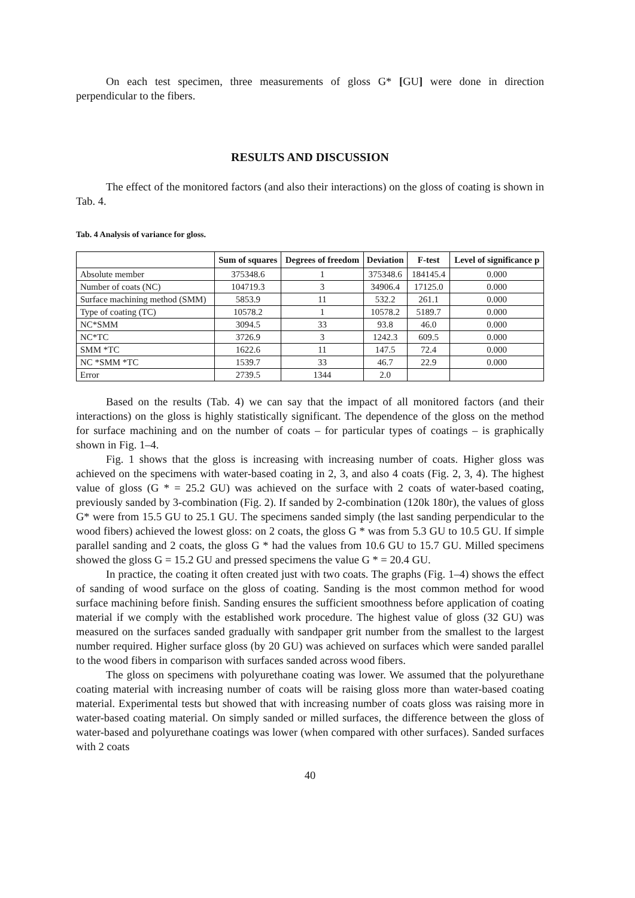On each test specimen, three measurements of gloss G* [GU] were done in direction perpendicular to the fibers.
RESULTS AND DISCUSSION
The effect of the monitored factors (and also their interactions) on the gloss of coating is shown in Tab. 4.
Tab. 4 Analysis of variance for gloss.
| | Sum of squares | Degrees of freedom | Deviation | F-test | Level of significance p |
| --- | --- | --- | --- | --- | --- |
| Absolute member | 375348.6 | 1 | 375348.6 | 184145.4 | 0.000 |
| Number of coats (NC) | 104719.3 | 3 | 34906.4 | 17125.0 | 0.000 |
| Surface machining method (SMM) | 5853.9 | 11 | 532.2 | 261.1 | 0.000 |
| Type of coating (TC) | 10578.2 | 1 | 10578.2 | 5189.7 | 0.000 |
| NC*SMM | 3094.5 | 33 | 93.8 | 46.0 | 0.000 |
| NC*TC | 3726.9 | 3 | 1242.3 | 609.5 | 0.000 |
| SMM *TC | 1622.6 | 11 | 147.5 | 72.4 | 0.000 |
| NC *SMM *TC | 1539.7 | 33 | 46.7 | 22.9 | 0.000 |
| Error | 2739.5 | 1344 | 2.0 | | |
Based on the results (Tab. 4) we can say that the impact of all monitored factors (and their interactions) on the gloss is highly statistically significant. The dependence of the gloss on the method for surface machining and on the number of coats – for particular types of coatings – is graphically shown in Fig. 1–4.
Fig. 1 shows that the gloss is increasing with increasing number of coats. Higher gloss was achieved on the specimens with water-based coating in 2, 3, and also 4 coats (Fig. 2, 3, 4). The highest value of gloss (G * = 25.2 GU) was achieved on the surface with 2 coats of water-based coating, previously sanded by 3-combination (Fig. 2). If sanded by 2-combination (120k 180r), the values of gloss G* were from 15.5 GU to 25.1 GU. The specimens sanded simply (the last sanding perpendicular to the wood fibers) achieved the lowest gloss: on 2 coats, the gloss G * was from 5.3 GU to 10.5 GU. If simple parallel sanding and 2 coats, the gloss G * had the values from 10.6 GU to 15.7 GU. Milled specimens showed the gloss G = 15.2 GU and pressed specimens the value G * = 20.4 GU.
In practice, the coating it often created just with two coats. The graphs (Fig. 1–4) shows the effect of sanding of wood surface on the gloss of coating. Sanding is the most common method for wood surface machining before finish. Sanding ensures the sufficient smoothness before application of coating material if we comply with the established work procedure. The highest value of gloss (32 GU) was measured on the surfaces sanded gradually with sandpaper grit number from the smallest to the largest number required. Higher surface gloss (by 20 GU) was achieved on surfaces which were sanded parallel to the wood fibers in comparison with surfaces sanded across wood fibers.
The gloss on specimens with polyurethane coating was lower. We assumed that the polyurethane coating material with increasing number of coats will be raising gloss more than water-based coating material. Experimental tests but showed that with increasing number of coats gloss was raising more in water-based coating material. On simply sanded or milled surfaces, the difference between the gloss of water-based and polyurethane coatings was lower (when compared with other surfaces). Sanded surfaces with 2 coats
40